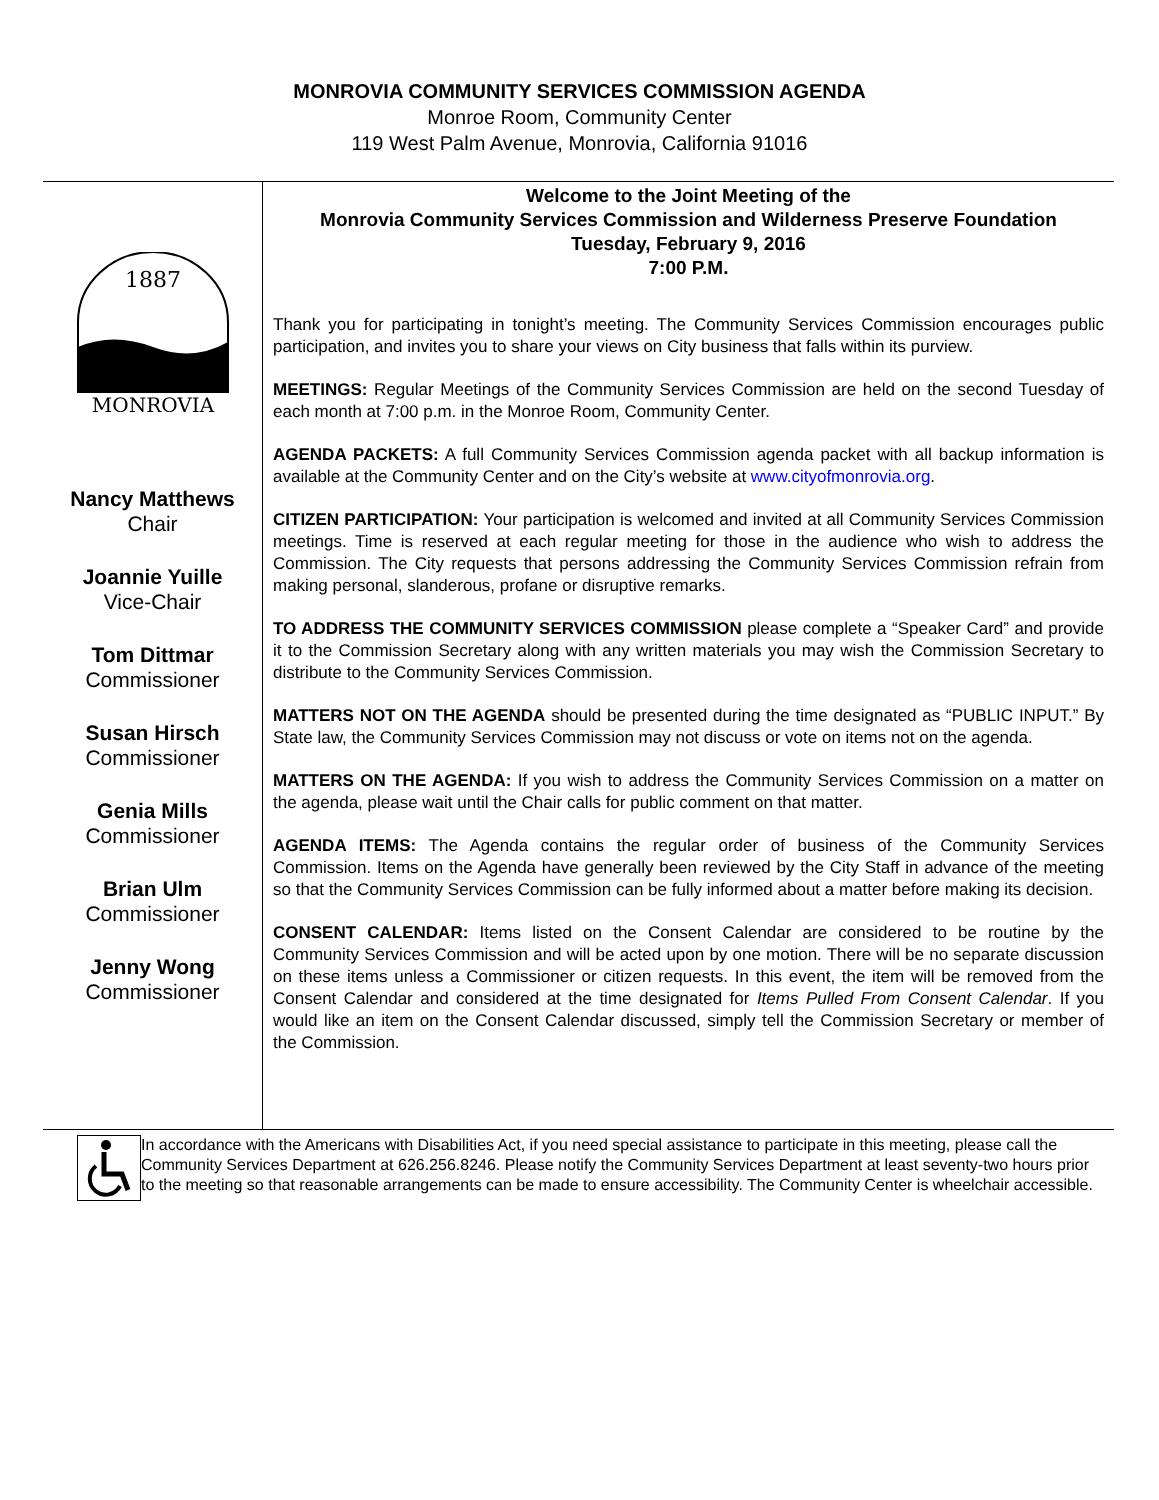MONROVIA COMMUNITY SERVICES COMMISSION AGENDA
Monroe Room, Community Center
119 West Palm Avenue, Monrovia, California 91016
1887
MONROVIA
Nancy Matthews
Chair
Joannie Yuille
Vice-Chair
Tom Dittmar
Commissioner
Susan Hirsch
Commissioner
Genia Mills
Commissioner
Brian Ulm
Commissioner
Jenny Wong
Commissioner
Welcome to the Joint Meeting of the
Monrovia Community Services Commission and Wilderness Preserve Foundation
Tuesday, February 9, 2016
7:00 P.M.
Thank you for participating in tonight’s meeting. The Community Services Commission encourages public participation, and invites you to share your views on City business that falls within its purview.
MEETINGS: Regular Meetings of the Community Services Commission are held on the second Tuesday of each month at 7:00 p.m. in the Monroe Room, Community Center.
AGENDA PACKETS: A full Community Services Commission agenda packet with all backup information is available at the Community Center and on the City’s website at www.cityofmonrovia.org.
CITIZEN PARTICIPATION: Your participation is welcomed and invited at all Community Services Commission meetings. Time is reserved at each regular meeting for those in the audience who wish to address the Commission. The City requests that persons addressing the Community Services Commission refrain from making personal, slanderous, profane or disruptive remarks.
TO ADDRESS THE COMMUNITY SERVICES COMMISSION please complete a “Speaker Card” and provide it to the Commission Secretary along with any written materials you may wish the Commission Secretary to distribute to the Community Services Commission.
MATTERS NOT ON THE AGENDA should be presented during the time designated as “PUBLIC INPUT.” By State law, the Community Services Commission may not discuss or vote on items not on the agenda.
MATTERS ON THE AGENDA: If you wish to address the Community Services Commission on a matter on the agenda, please wait until the Chair calls for public comment on that matter.
AGENDA ITEMS: The Agenda contains the regular order of business of the Community Services Commission. Items on the Agenda have generally been reviewed by the City Staff in advance of the meeting so that the Community Services Commission can be fully informed about a matter before making its decision.
CONSENT CALENDAR: Items listed on the Consent Calendar are considered to be routine by the Community Services Commission and will be acted upon by one motion. There will be no separate discussion on these items unless a Commissioner or citizen requests. In this event, the item will be removed from the Consent Calendar and considered at the time designated for Items Pulled From Consent Calendar. If you would like an item on the Consent Calendar discussed, simply tell the Commission Secretary or member of the Commission.
In accordance with the Americans with Disabilities Act, if you need special assistance to participate in this meeting, please call the Community Services Department at 626.256.8246. Please notify the Community Services Department at least seventy-two hours prior to the meeting so that reasonable arrangements can be made to ensure accessibility. The Community Center is wheelchair accessible.